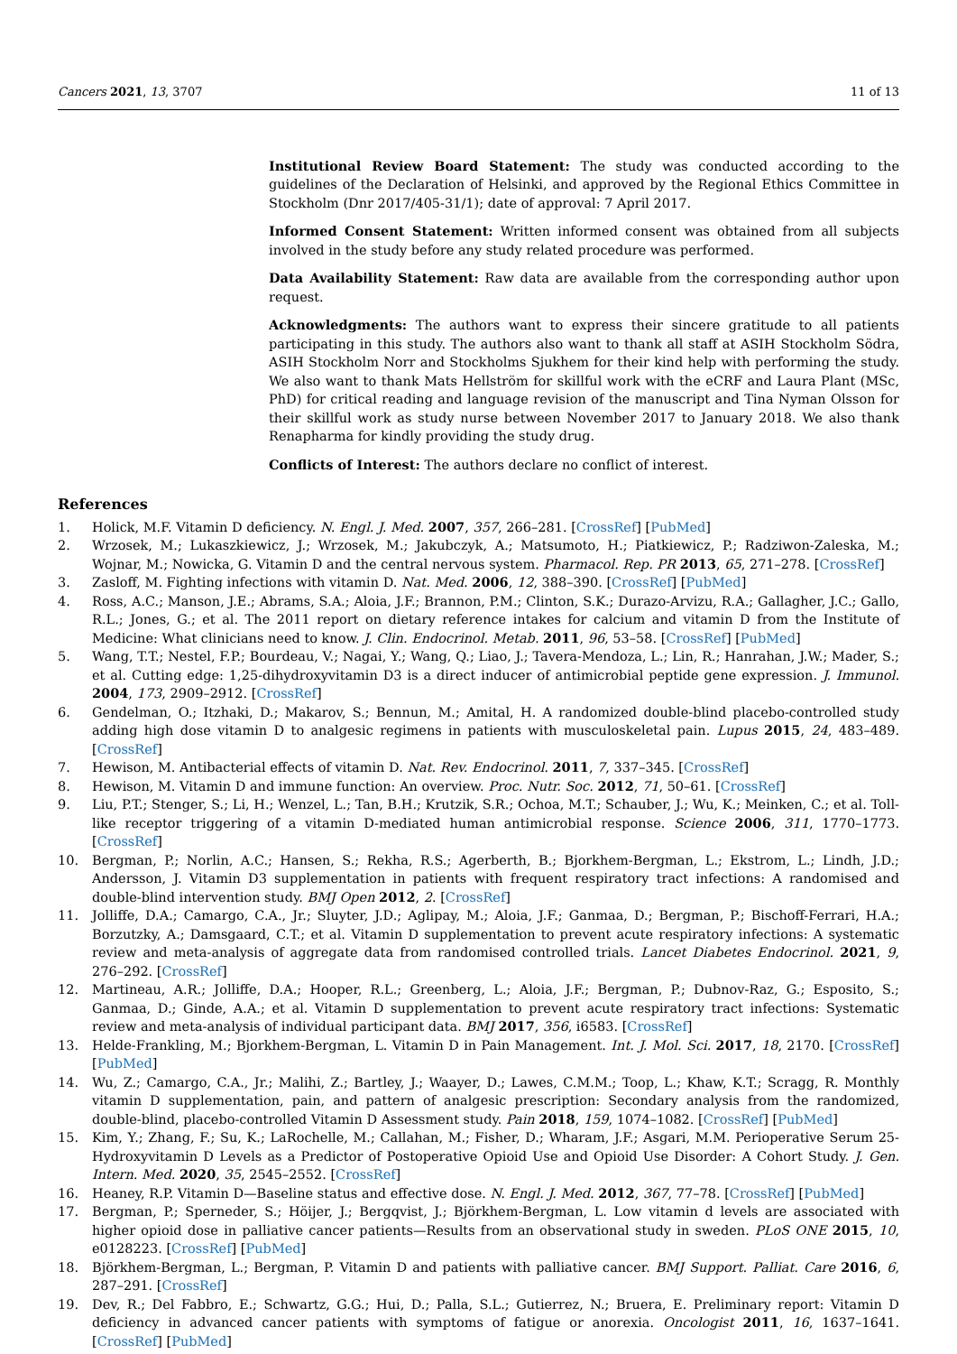Cancers 2021, 13, 3707 11 of 13
Institutional Review Board Statement: The study was conducted according to the guidelines of the Declaration of Helsinki, and approved by the Regional Ethics Committee in Stockholm (Dnr 2017/405-31/1); date of approval: 7 April 2017.
Informed Consent Statement: Written informed consent was obtained from all subjects involved in the study before any study related procedure was performed.
Data Availability Statement: Raw data are available from the corresponding author upon request.
Acknowledgments: The authors want to express their sincere gratitude to all patients participating in this study. The authors also want to thank all staff at ASIH Stockholm Södra, ASIH Stockholm Norr and Stockholms Sjukhem for their kind help with performing the study. We also want to thank Mats Hellström for skillful work with the eCRF and Laura Plant (MSc, PhD) for critical reading and language revision of the manuscript and Tina Nyman Olsson for their skillful work as study nurse between November 2017 to January 2018. We also thank Renapharma for kindly providing the study drug.
Conflicts of Interest: The authors declare no conflict of interest.
References
1. Holick, M.F. Vitamin D deficiency. N. Engl. J. Med. 2007, 357, 266–281. [CrossRef] [PubMed]
2. Wrzosek, M.; Lukaszkiewicz, J.; Wrzosek, M.; Jakubczyk, A.; Matsumoto, H.; Piatkiewicz, P.; Radziwon-Zaleska, M.; Wojnar, M.; Nowicka, G. Vitamin D and the central nervous system. Pharmacol. Rep. PR 2013, 65, 271–278. [CrossRef]
3. Zasloff, M. Fighting infections with vitamin D. Nat. Med. 2006, 12, 388–390. [CrossRef] [PubMed]
4. Ross, A.C.; Manson, J.E.; Abrams, S.A.; Aloia, J.F.; Brannon, P.M.; Clinton, S.K.; Durazo-Arvizu, R.A.; Gallagher, J.C.; Gallo, R.L.; Jones, G.; et al. The 2011 report on dietary reference intakes for calcium and vitamin D from the Institute of Medicine: What clinicians need to know. J. Clin. Endocrinol. Metab. 2011, 96, 53–58. [CrossRef] [PubMed]
5. Wang, T.T.; Nestel, F.P.; Bourdeau, V.; Nagai, Y.; Wang, Q.; Liao, J.; Tavera-Mendoza, L.; Lin, R.; Hanrahan, J.W.; Mader, S.; et al. Cutting edge: 1,25-dihydroxyvitamin D3 is a direct inducer of antimicrobial peptide gene expression. J. Immunol. 2004, 173, 2909–2912. [CrossRef]
6. Gendelman, O.; Itzhaki, D.; Makarov, S.; Bennun, M.; Amital, H. A randomized double-blind placebo-controlled study adding high dose vitamin D to analgesic regimens in patients with musculoskeletal pain. Lupus 2015, 24, 483–489. [CrossRef]
7. Hewison, M. Antibacterial effects of vitamin D. Nat. Rev. Endocrinol. 2011, 7, 337–345. [CrossRef]
8. Hewison, M. Vitamin D and immune function: An overview. Proc. Nutr. Soc. 2012, 71, 50–61. [CrossRef]
9. Liu, P.T.; Stenger, S.; Li, H.; Wenzel, L.; Tan, B.H.; Krutzik, S.R.; Ochoa, M.T.; Schauber, J.; Wu, K.; Meinken, C.; et al. Toll-like receptor triggering of a vitamin D-mediated human antimicrobial response. Science 2006, 311, 1770–1773. [CrossRef]
10. Bergman, P.; Norlin, A.C.; Hansen, S.; Rekha, R.S.; Agerberth, B.; Bjorkhem-Bergman, L.; Ekstrom, L.; Lindh, J.D.; Andersson, J. Vitamin D3 supplementation in patients with frequent respiratory tract infections: A randomised and double-blind intervention study. BMJ Open 2012, 2. [CrossRef]
11. Jolliffe, D.A.; Camargo, C.A., Jr.; Sluyter, J.D.; Aglipay, M.; Aloia, J.F.; Ganmaa, D.; Bergman, P.; Bischoff-Ferrari, H.A.; Borzutzky, A.; Damsgaard, C.T.; et al. Vitamin D supplementation to prevent acute respiratory infections: A systematic review and meta-analysis of aggregate data from randomised controlled trials. Lancet Diabetes Endocrinol. 2021, 9, 276–292. [CrossRef]
12. Martineau, A.R.; Jolliffe, D.A.; Hooper, R.L.; Greenberg, L.; Aloia, J.F.; Bergman, P.; Dubnov-Raz, G.; Esposito, S.; Ganmaa, D.; Ginde, A.A.; et al. Vitamin D supplementation to prevent acute respiratory tract infections: Systematic review and meta-analysis of individual participant data. BMJ 2017, 356, i6583. [CrossRef]
13. Helde-Frankling, M.; Bjorkhem-Bergman, L. Vitamin D in Pain Management. Int. J. Mol. Sci. 2017, 18, 2170. [CrossRef] [PubMed]
14. Wu, Z.; Camargo, C.A., Jr.; Malihi, Z.; Bartley, J.; Waayer, D.; Lawes, C.M.M.; Toop, L.; Khaw, K.T.; Scragg, R. Monthly vitamin D supplementation, pain, and pattern of analgesic prescription: Secondary analysis from the randomized, double-blind, placebo-controlled Vitamin D Assessment study. Pain 2018, 159, 1074–1082. [CrossRef] [PubMed]
15. Kim, Y.; Zhang, F.; Su, K.; LaRochelle, M.; Callahan, M.; Fisher, D.; Wharam, J.F.; Asgari, M.M. Perioperative Serum 25-Hydroxyvitamin D Levels as a Predictor of Postoperative Opioid Use and Opioid Use Disorder: A Cohort Study. J. Gen. Intern. Med. 2020, 35, 2545–2552. [CrossRef]
16. Heaney, R.P. Vitamin D—Baseline status and effective dose. N. Engl. J. Med. 2012, 367, 77–78. [CrossRef] [PubMed]
17. Bergman, P.; Sperneder, S.; Höijer, J.; Bergqvist, J.; Björkhem-Bergman, L. Low vitamin d levels are associated with higher opioid dose in palliative cancer patients—Results from an observational study in sweden. PLoS ONE 2015, 10, e0128223. [CrossRef] [PubMed]
18. Björkhem-Bergman, L.; Bergman, P. Vitamin D and patients with palliative cancer. BMJ Support. Palliat. Care 2016, 6, 287–291. [CrossRef]
19. Dev, R.; Del Fabbro, E.; Schwartz, G.G.; Hui, D.; Palla, S.L.; Gutierrez, N.; Bruera, E. Preliminary report: Vitamin D deficiency in advanced cancer patients with symptoms of fatigue or anorexia. Oncologist 2011, 16, 1637–1641. [CrossRef] [PubMed]